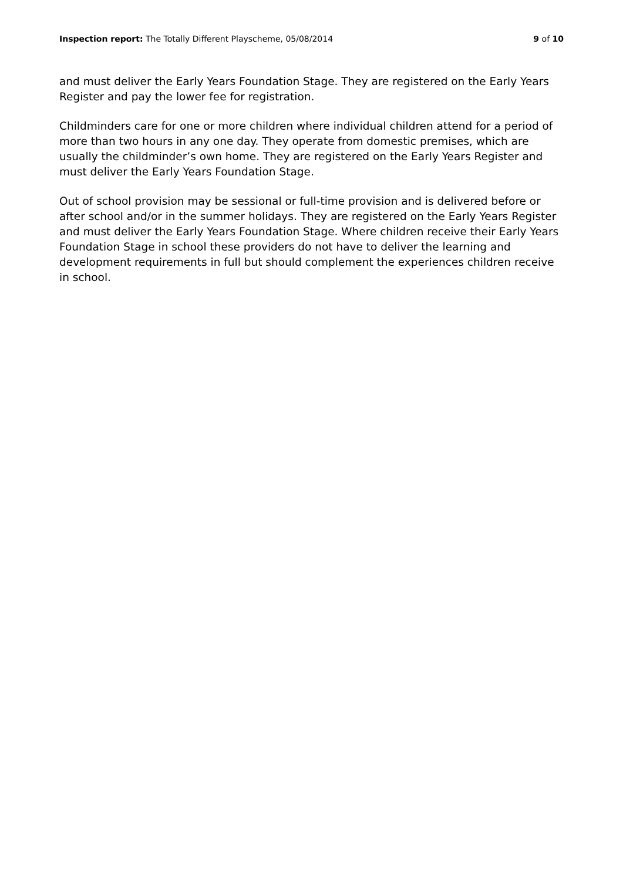Inspection report: The Totally Different Playscheme, 05/08/2014
9 of 10
and must deliver the Early Years Foundation Stage. They are registered on the Early Years Register and pay the lower fee for registration.
Childminders care for one or more children where individual children attend for a period of more than two hours in any one day. They operate from domestic premises, which are usually the childminder’s own home. They are registered on the Early Years Register and must deliver the Early Years Foundation Stage.
Out of school provision may be sessional or full-time provision and is delivered before or after school and/or in the summer holidays. They are registered on the Early Years Register and must deliver the Early Years Foundation Stage. Where children receive their Early Years Foundation Stage in school these providers do not have to deliver the learning and development requirements in full but should complement the experiences children receive in school.